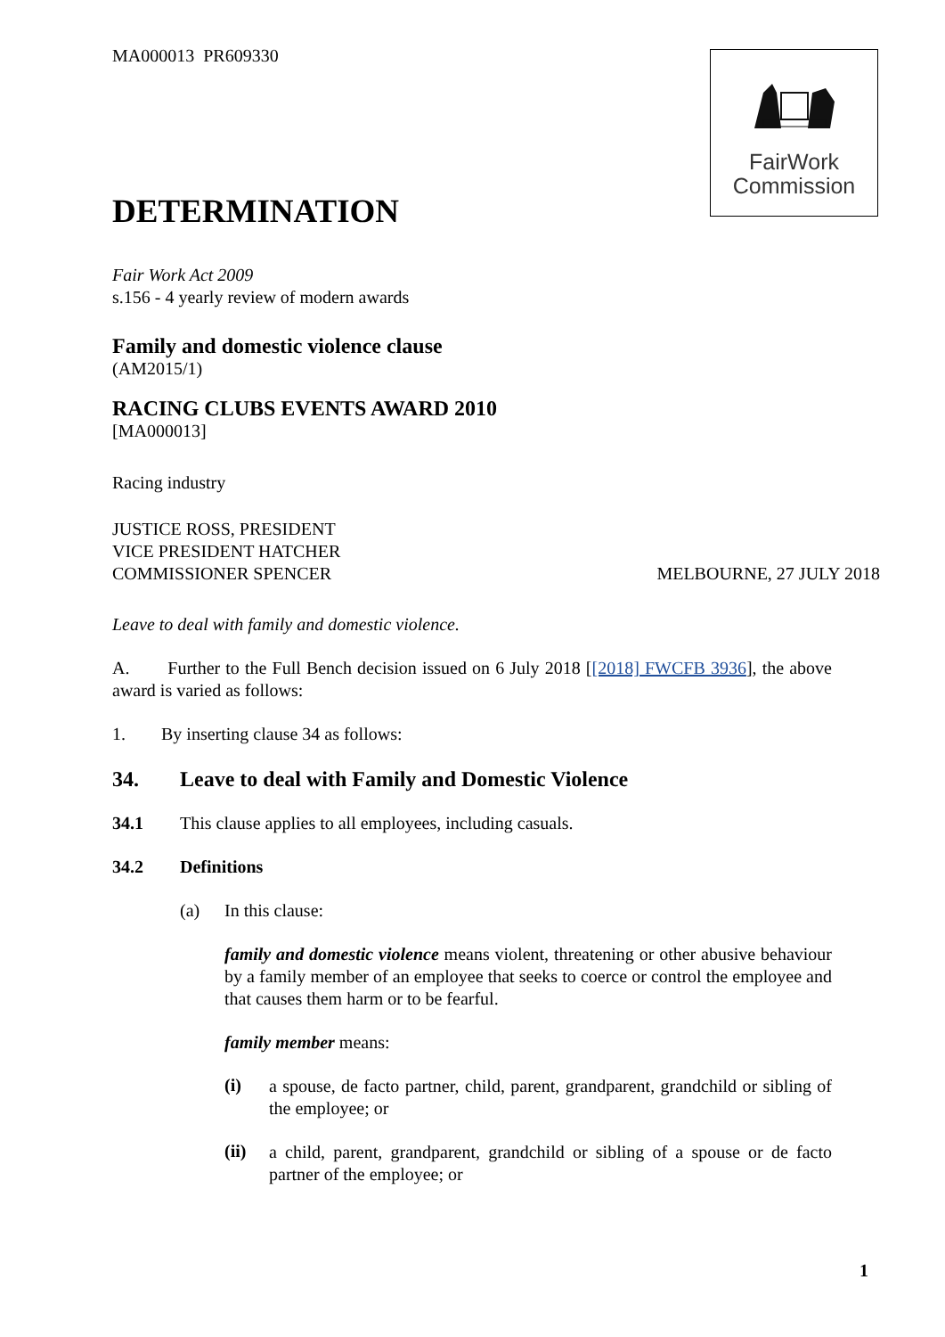FairWork
Commission
MA000013 PR609330
DETERMINATION
Fair Work Act 2009
s.156 - 4 yearly review of modern awards
Family and domestic violence clause
(AM2015/1)
RACING CLUBS EVENTS AWARD 2010
[MA000013]
Racing industry
JUSTICE ROSS, PRESIDENT
VICE PRESIDENT HATCHER
COMMISSIONER SPENCER MELBOURNE, 27 JULY 2018
Leave to deal with family and domestic violence.
A. Further to the Full Bench decision issued on 6 July 2018 [[2018] FWCFB 3936], the above award is varied as follows:
1. By inserting clause 34 as follows:
34. Leave to deal with Family and Domestic Violence
34.1 This clause applies to all employees, including casuals.
34.2 Definitions
(a) In this clause:
family and domestic violence means violent, threatening or other abusive behaviour by a family member of an employee that seeks to coerce or control the employee and that causes them harm or to be fearful.
family member means:
(i)
a spouse, de facto partner, child, parent, grandparent, grandchild or sibling of the employee; or
(ii)
a child, parent, grandparent, grandchild or sibling of a spouse or de facto partner of the employee; or
1